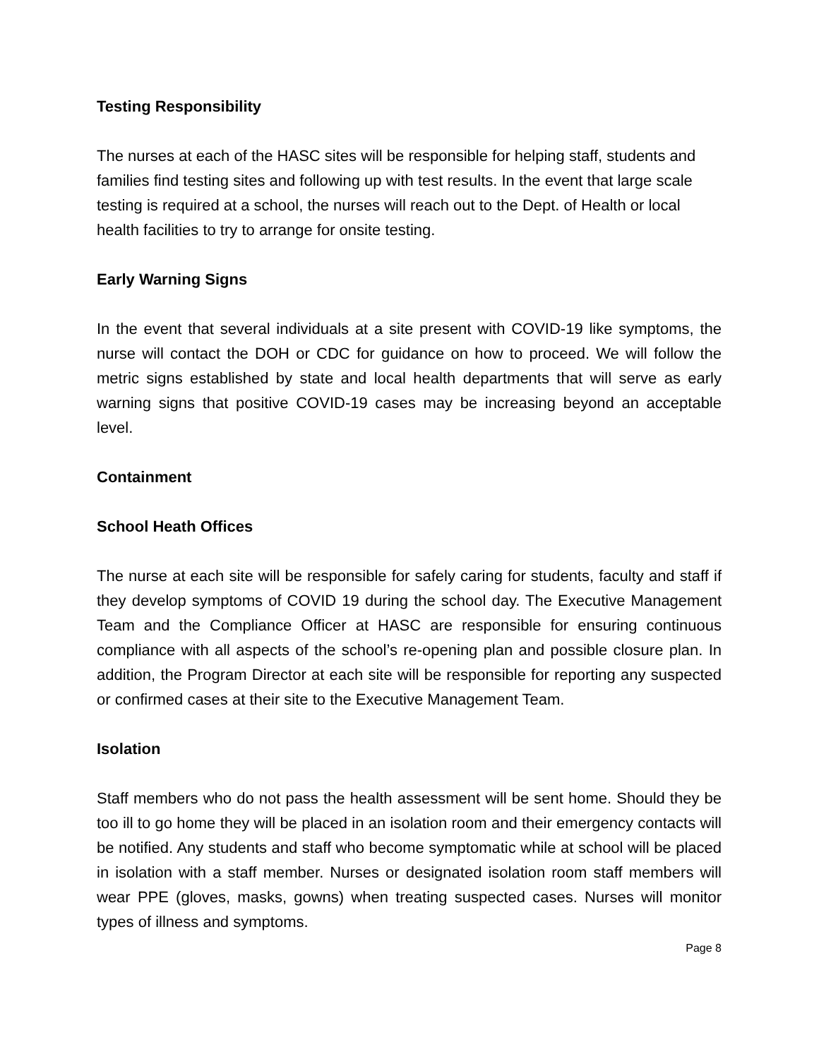Testing Responsibility
The nurses at each of the HASC sites will be responsible for helping staff, students and families find testing sites and following up with test results. In the event that large scale testing is required at a school, the nurses will reach out to the Dept. of Health or local health facilities to try to arrange for onsite testing.
Early Warning Signs
In the event that several individuals at a site present with COVID-19 like symptoms, the nurse will contact the DOH or CDC for guidance on how to proceed. We will follow the metric signs established by state and local health departments that will serve as early warning signs that positive COVID-19 cases may be increasing beyond an acceptable level.
Containment
School Heath Offices
The nurse at each site will be responsible for safely caring for students, faculty and staff if they develop symptoms of COVID 19 during the school day. The Executive Management Team and the Compliance Officer at HASC are responsible for ensuring continuous compliance with all aspects of the school’s re-opening plan and possible closure plan. In addition, the Program Director at each site will be responsible for reporting any suspected or confirmed cases at their site to the Executive Management Team.
Isolation
Staff members who do not pass the health assessment will be sent home. Should they be too ill to go home they will be placed in an isolation room and their emergency contacts will be notified. Any students and staff who become symptomatic while at school will be placed in isolation with a staff member. Nurses or designated isolation room staff members will wear PPE (gloves, masks, gowns) when treating suspected cases. Nurses will monitor types of illness and symptoms.
Page 8